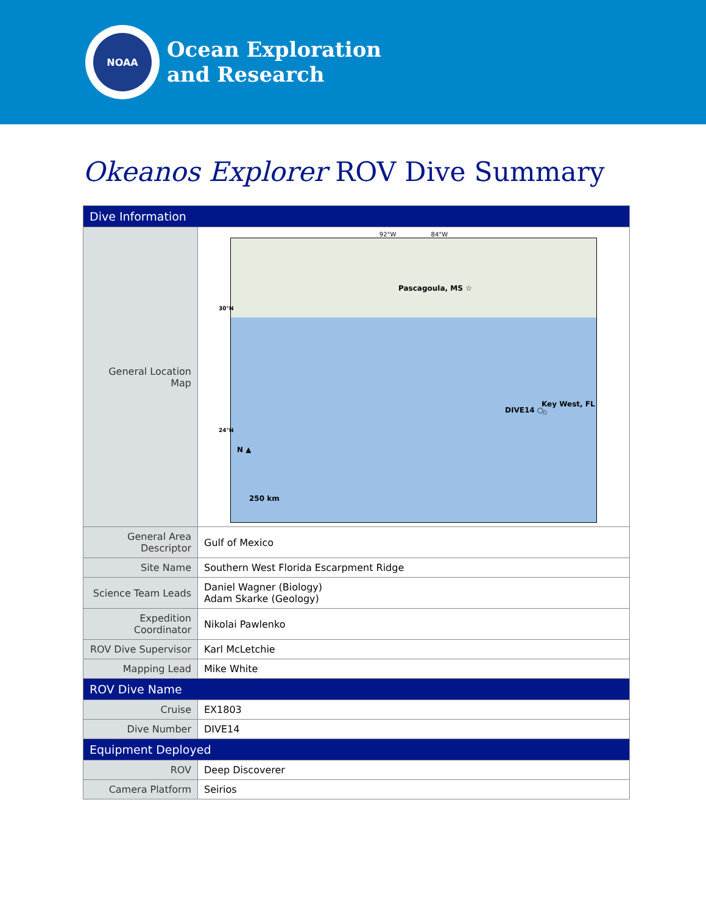NOAA
Ocean Exploration
and Research
Okeanos Explorer ROV Dive Summary
| Dive Information | |
| --- | --- |
| General Location Map | 92°W 84°W Pascagoula, MS ☆ DIVE14 ○ Key West, FL ☆ N ▲ 250 km 30°N 24°N |
| General Area Descriptor | Gulf of Mexico |
| Site Name | Southern West Florida Escarpment Ridge |
| Science Team Leads | Daniel Wagner (Biology) Adam Skarke (Geology) |
| Expedition Coordinator | Nikolai Pawlenko |
| ROV Dive Supervisor | Karl McLetchie |
| Mapping Lead | Mike White |
| ROV Dive Name | |
| Cruise | EX1803 |
| Dive Number | DIVE14 |
| Equipment Deployed | |
| ROV | Deep Discoverer |
| Camera Platform | Seirios |